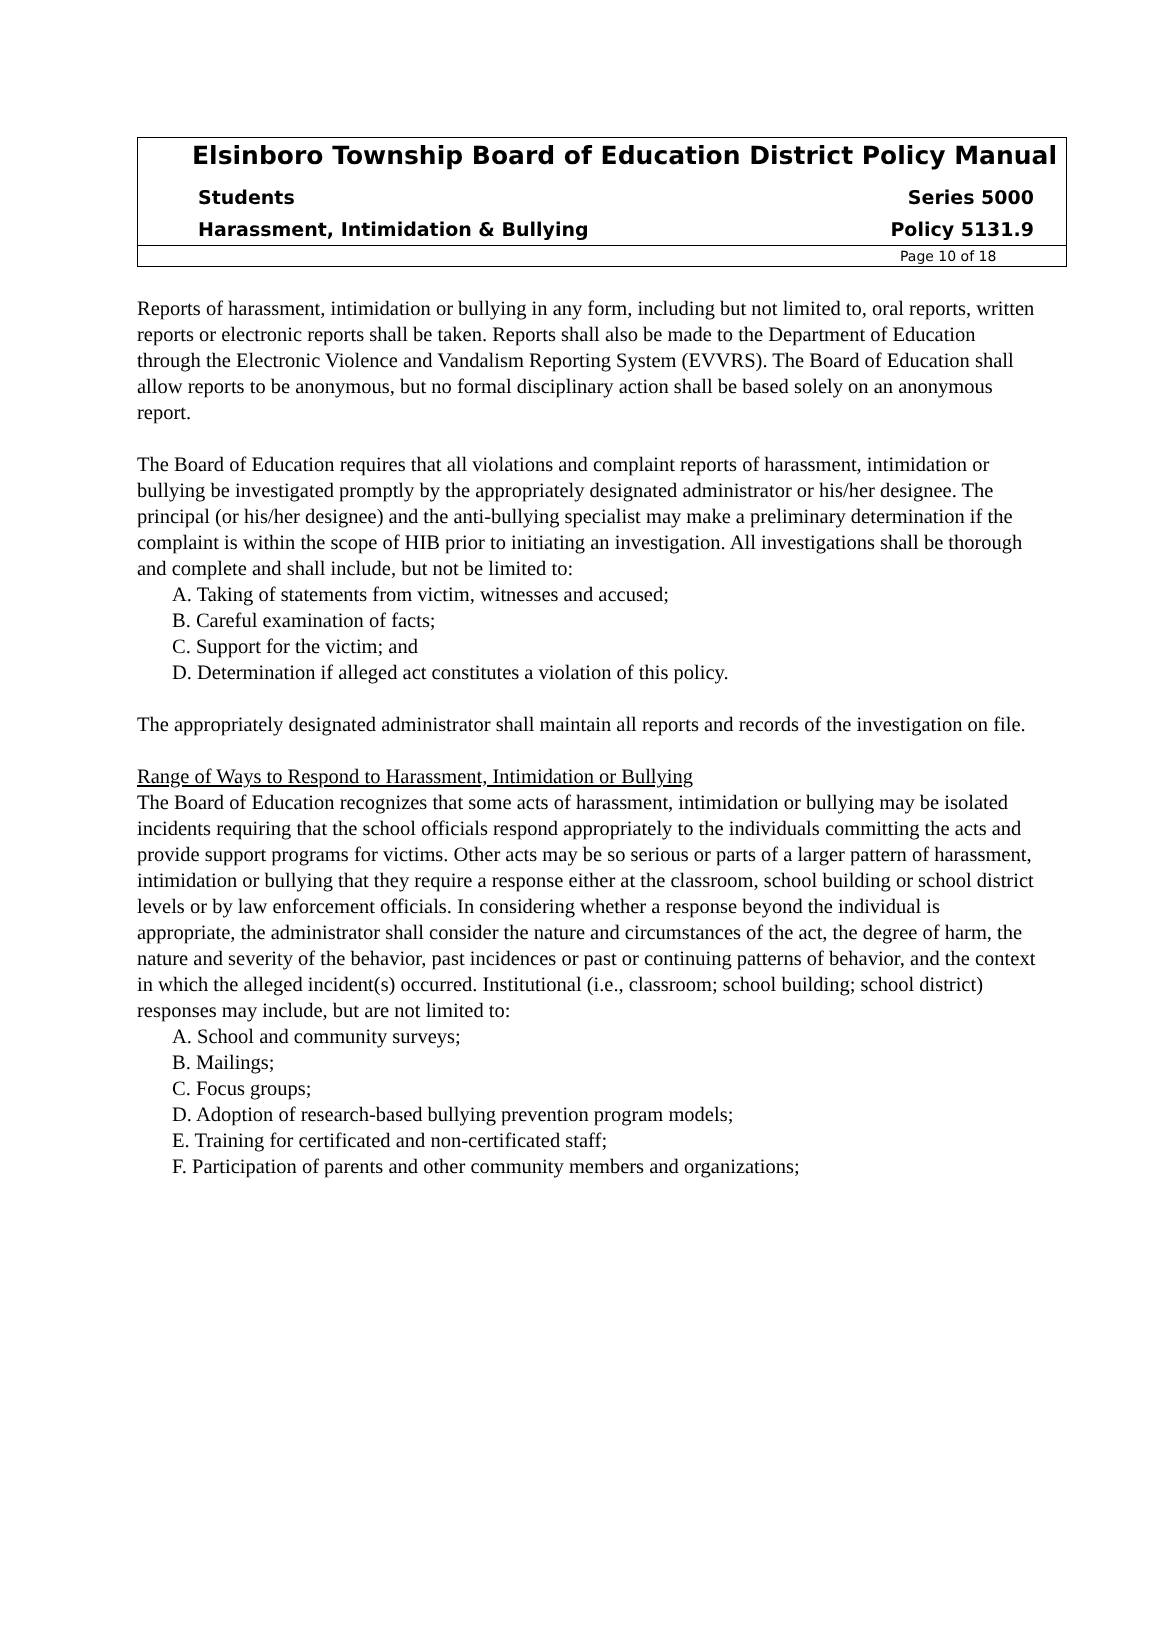Elsinboro Township Board of Education District Policy Manual
Students Series 5000
Harassment, Intimidation & Bullying Policy 5131.9
Page 10 of 18
Reports of harassment, intimidation or bullying in any form, including but not limited to, oral reports, written reports or electronic reports shall be taken. Reports shall also be made to the Department of Education through the Electronic Violence and Vandalism Reporting System (EVVRS). The Board of Education shall allow reports to be anonymous, but no formal disciplinary action shall be based solely on an anonymous report.
The Board of Education requires that all violations and complaint reports of harassment, intimidation or bullying be investigated promptly by the appropriately designated administrator or his/her designee. The principal (or his/her designee) and the anti-bullying specialist may make a preliminary determination if the complaint is within the scope of HIB prior to initiating an investigation. All investigations shall be thorough and complete and shall include, but not be limited to:
A. Taking of statements from victim, witnesses and accused;
B. Careful examination of facts;
C. Support for the victim; and
D. Determination if alleged act constitutes a violation of this policy.
The appropriately designated administrator shall maintain all reports and records of the investigation on file.
Range of Ways to Respond to Harassment, Intimidation or Bullying
The Board of Education recognizes that some acts of harassment, intimidation or bullying may be isolated incidents requiring that the school officials respond appropriately to the individuals committing the acts and provide support programs for victims. Other acts may be so serious or parts of a larger pattern of harassment, intimidation or bullying that they require a response either at the classroom, school building or school district levels or by law enforcement officials. In considering whether a response beyond the individual is appropriate, the administrator shall consider the nature and circumstances of the act, the degree of harm, the nature and severity of the behavior, past incidences or past or continuing patterns of behavior, and the context in which the alleged incident(s) occurred. Institutional (i.e., classroom; school building; school district) responses may include, but are not limited to:
A. School and community surveys;
B. Mailings;
C. Focus groups;
D. Adoption of research-based bullying prevention program models;
E. Training for certificated and non-certificated staff;
F. Participation of parents and other community members and organizations;